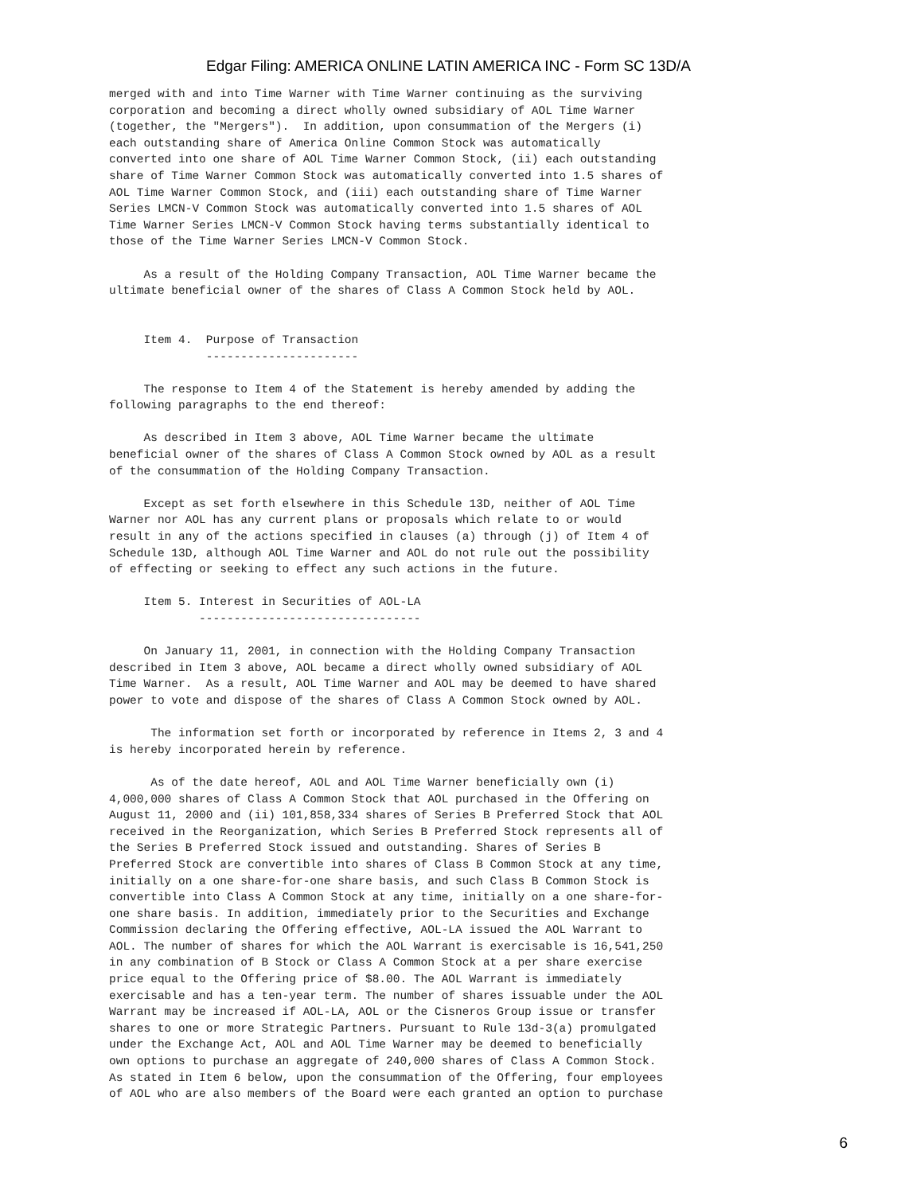Edgar Filing: AMERICA ONLINE LATIN AMERICA INC - Form SC 13D/A
merged with and into Time Warner with Time Warner continuing as the surviving
corporation and becoming a direct wholly owned subsidiary of AOL Time Warner
(together, the "Mergers").  In addition, upon consummation of the Mergers (i)
each outstanding share of America Online Common Stock was automatically
converted into one share of AOL Time Warner Common Stock, (ii) each outstanding
share of Time Warner Common Stock was automatically converted into 1.5 shares of
AOL Time Warner Common Stock, and (iii) each outstanding share of Time Warner
Series LMCN-V Common Stock was automatically converted into 1.5 shares of AOL
Time Warner Series LMCN-V Common Stock having terms substantially identical to
those of the Time Warner Series LMCN-V Common Stock.

     As a result of the Holding Company Transaction, AOL Time Warner became the
ultimate beneficial owner of the shares of Class A Common Stock held by AOL.


     Item 4.  Purpose of Transaction
              ----------------------

     The response to Item 4 of the Statement is hereby amended by adding the
following paragraphs to the end thereof:

     As described in Item 3 above, AOL Time Warner became the ultimate
beneficial owner of the shares of Class A Common Stock owned by AOL as a result
of the consummation of the Holding Company Transaction.

     Except as set forth elsewhere in this Schedule 13D, neither of AOL Time
Warner nor AOL has any current plans or proposals which relate to or would
result in any of the actions specified in clauses (a) through (j) of Item 4 of
Schedule 13D, although AOL Time Warner and AOL do not rule out the possibility
of effecting or seeking to effect any such actions in the future.

     Item 5. Interest in Securities of AOL-LA
             --------------------------------

     On January 11, 2001, in connection with the Holding Company Transaction
described in Item 3 above, AOL became a direct wholly owned subsidiary of AOL
Time Warner.  As a result, AOL Time Warner and AOL may be deemed to have shared
power to vote and dispose of the shares of Class A Common Stock owned by AOL.

      The information set forth or incorporated by reference in Items 2, 3 and 4
is hereby incorporated herein by reference.

      As of the date hereof, AOL and AOL Time Warner beneficially own (i)
4,000,000 shares of Class A Common Stock that AOL purchased in the Offering on
August 11, 2000 and (ii) 101,858,334 shares of Series B Preferred Stock that AOL
received in the Reorganization, which Series B Preferred Stock represents all of
the Series B Preferred Stock issued and outstanding. Shares of Series B
Preferred Stock are convertible into shares of Class B Common Stock at any time,
initially on a one share-for-one share basis, and such Class B Common Stock is
convertible into Class A Common Stock at any time, initially on a one share-for-
one share basis. In addition, immediately prior to the Securities and Exchange
Commission declaring the Offering effective, AOL-LA issued the AOL Warrant to
AOL. The number of shares for which the AOL Warrant is exercisable is 16,541,250
in any combination of B Stock or Class A Common Stock at a per share exercise
price equal to the Offering price of $8.00. The AOL Warrant is immediately
exercisable and has a ten-year term. The number of shares issuable under the AOL
Warrant may be increased if AOL-LA, AOL or the Cisneros Group issue or transfer
shares to one or more Strategic Partners. Pursuant to Rule 13d-3(a) promulgated
under the Exchange Act, AOL and AOL Time Warner may be deemed to beneficially
own options to purchase an aggregate of 240,000 shares of Class A Common Stock.
As stated in Item 6 below, upon the consummation of the Offering, four employees
of AOL who are also members of the Board were each granted an option to purchase
6